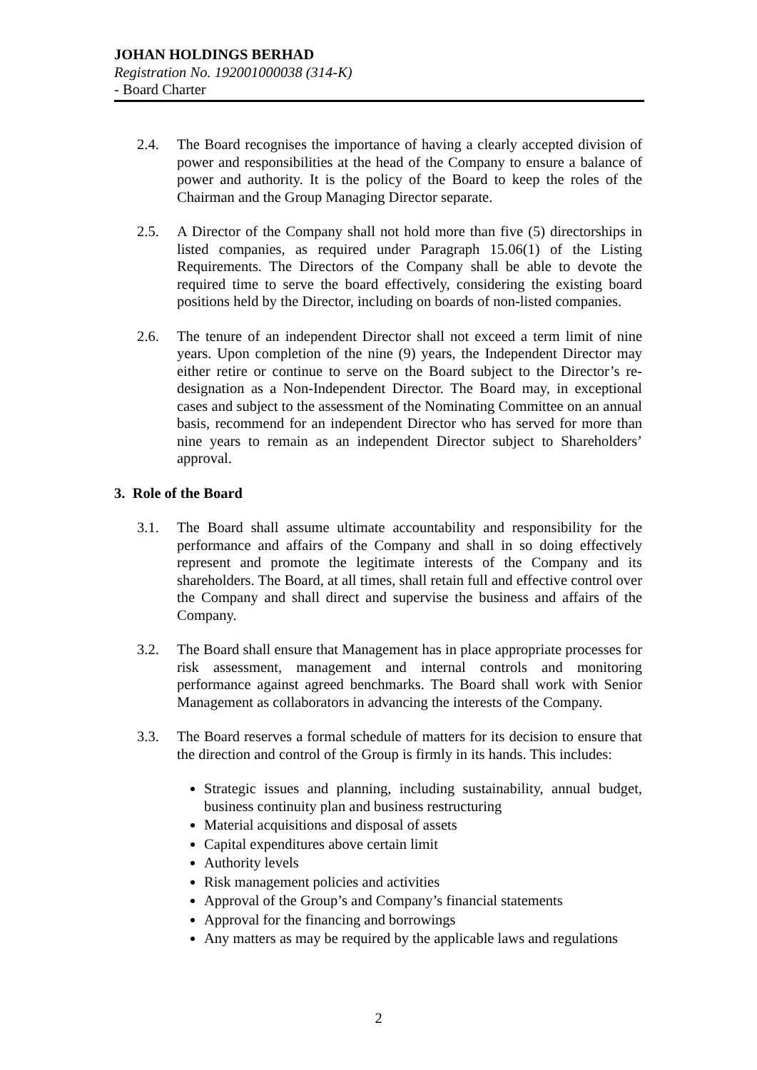JOHAN HOLDINGS BERHAD
Registration No. 192001000038 (314-K)
- Board Charter
2.4. The Board recognises the importance of having a clearly accepted division of power and responsibilities at the head of the Company to ensure a balance of power and authority. It is the policy of the Board to keep the roles of the Chairman and the Group Managing Director separate.
2.5. A Director of the Company shall not hold more than five (5) directorships in listed companies, as required under Paragraph 15.06(1) of the Listing Requirements. The Directors of the Company shall be able to devote the required time to serve the board effectively, considering the existing board positions held by the Director, including on boards of non-listed companies.
2.6. The tenure of an independent Director shall not exceed a term limit of nine years. Upon completion of the nine (9) years, the Independent Director may either retire or continue to serve on the Board subject to the Director’s re-designation as a Non-Independent Director. The Board may, in exceptional cases and subject to the assessment of the Nominating Committee on an annual basis, recommend for an independent Director who has served for more than nine years to remain as an independent Director subject to Shareholders’ approval.
3. Role of the Board
3.1. The Board shall assume ultimate accountability and responsibility for the performance and affairs of the Company and shall in so doing effectively represent and promote the legitimate interests of the Company and its shareholders. The Board, at all times, shall retain full and effective control over the Company and shall direct and supervise the business and affairs of the Company.
3.2. The Board shall ensure that Management has in place appropriate processes for risk assessment, management and internal controls and monitoring performance against agreed benchmarks. The Board shall work with Senior Management as collaborators in advancing the interests of the Company.
3.3. The Board reserves a formal schedule of matters for its decision to ensure that the direction and control of the Group is firmly in its hands. This includes:
Strategic issues and planning, including sustainability, annual budget, business continuity plan and business restructuring
Material acquisitions and disposal of assets
Capital expenditures above certain limit
Authority levels
Risk management policies and activities
Approval of the Group’s and Company’s financial statements
Approval for the financing and borrowings
Any matters as may be required by the applicable laws and regulations
2